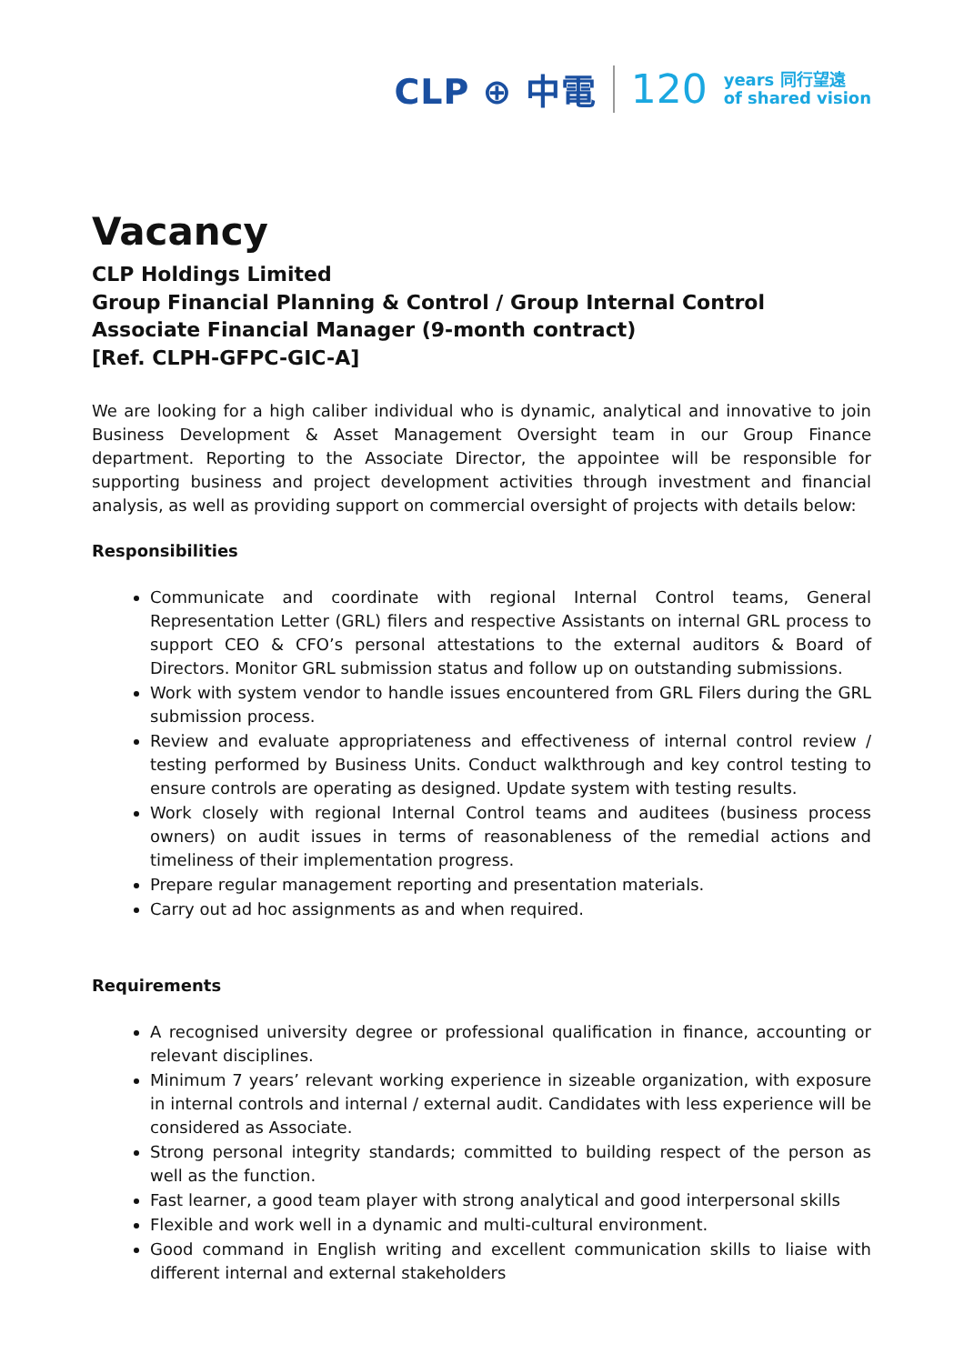CLP ⊕ 中電 120 years 同行望遠
of shared vision
Vacancy
CLP Holdings Limited
Group Financial Planning & Control / Group Internal Control
Associate Financial Manager (9-month contract)
[Ref. CLPH-GFPC-GIC-A]
We are looking for a high caliber individual who is dynamic, analytical and innovative to join Business Development & Asset Management Oversight team in our Group Finance department. Reporting to the Associate Director, the appointee will be responsible for supporting business and project development activities through investment and financial analysis, as well as providing support on commercial oversight of projects with details below:
Responsibilities
Communicate and coordinate with regional Internal Control teams, General Representation Letter (GRL) filers and respective Assistants on internal GRL process to support CEO & CFO’s personal attestations to the external auditors & Board of Directors. Monitor GRL submission status and follow up on outstanding submissions.
Work with system vendor to handle issues encountered from GRL Filers during the GRL submission process.
Review and evaluate appropriateness and effectiveness of internal control review / testing performed by Business Units. Conduct walkthrough and key control testing to ensure controls are operating as designed. Update system with testing results.
Work closely with regional Internal Control teams and auditees (business process owners) on audit issues in terms of reasonableness of the remedial actions and timeliness of their implementation progress.
Prepare regular management reporting and presentation materials.
Carry out ad hoc assignments as and when required.
Requirements
A recognised university degree or professional qualification in finance, accounting or relevant disciplines.
Minimum 7 years’ relevant working experience in sizeable organization, with exposure in internal controls and internal / external audit. Candidates with less experience will be considered as Associate.
Strong personal integrity standards; committed to building respect of the person as well as the function.
Fast learner, a good team player with strong analytical and good interpersonal skills
Flexible and work well in a dynamic and multi-cultural environment.
Good command in English writing and excellent communication skills to liaise with different internal and external stakeholders